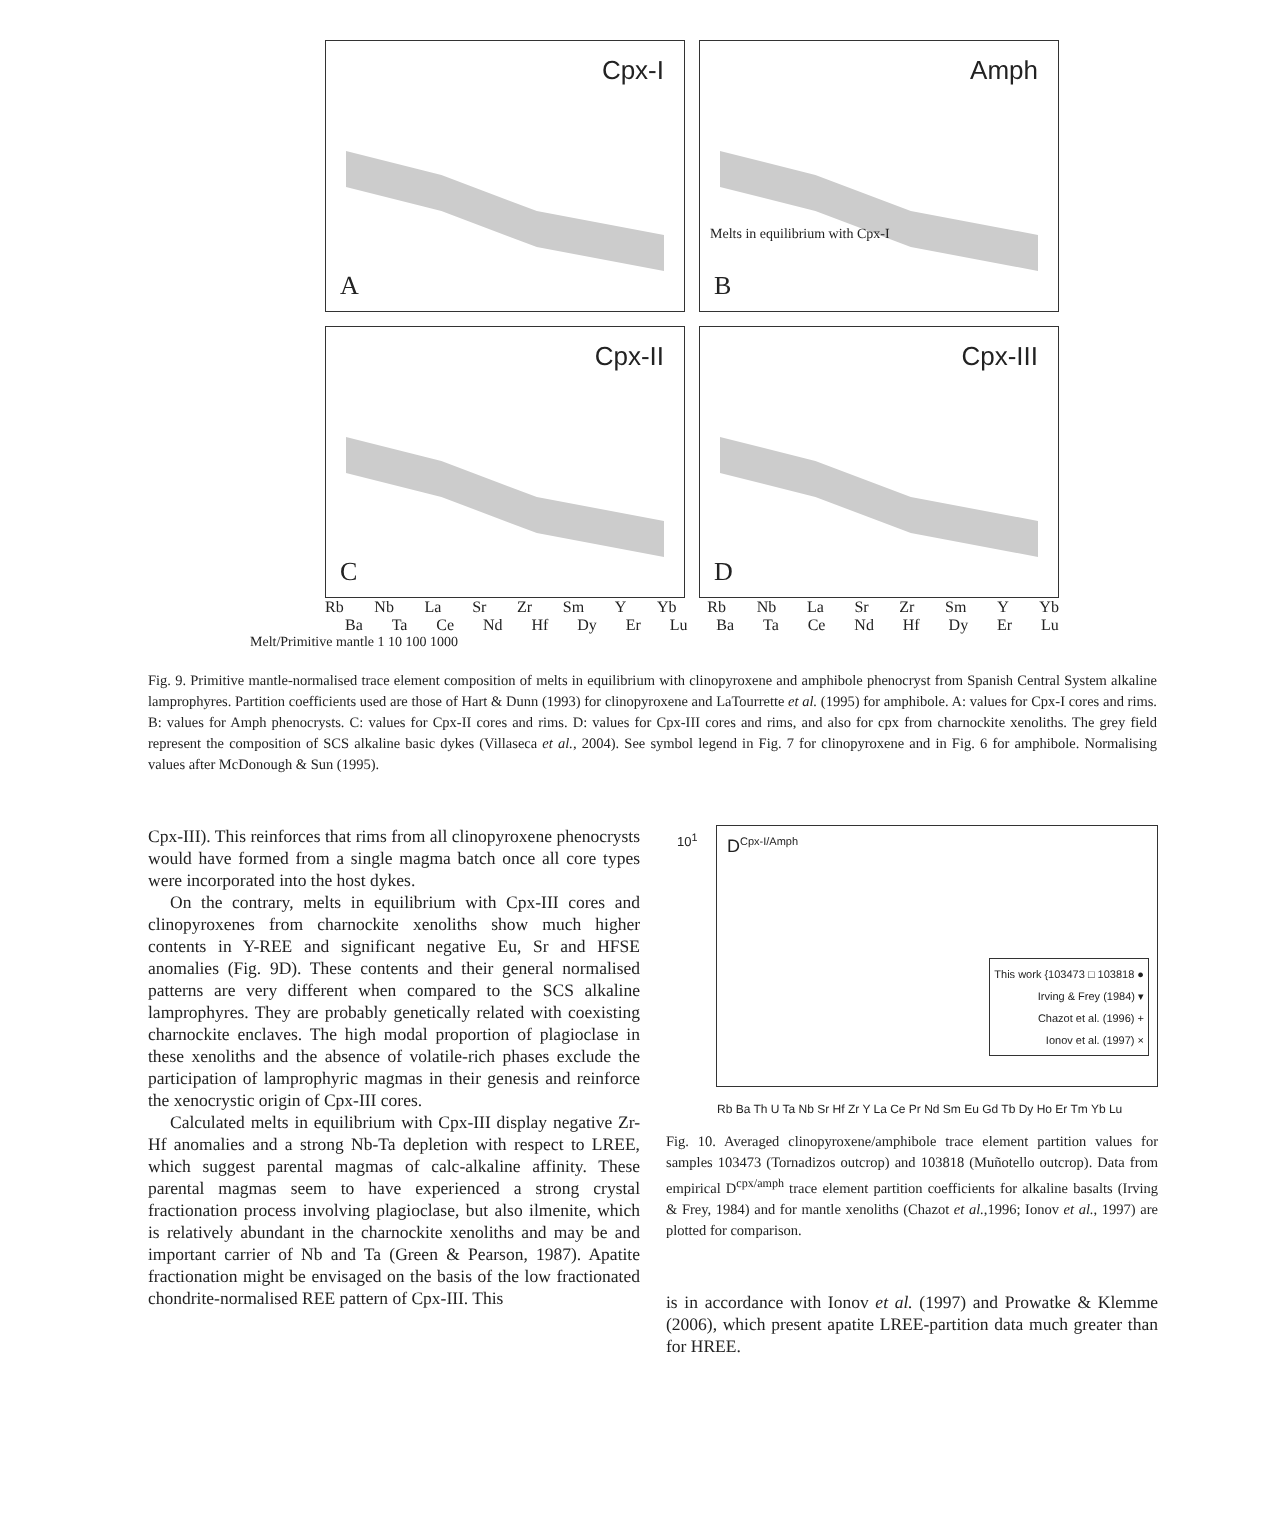Cpx-I
A
Amph
Melts in equilibrium with Cpx-I
B
Cpx-II
C
Cpx-III
D
Rb Nb La Sr Zr Sm Y Yb Rb Nb La Sr Zr Sm Y Yb
Ba Ta Ce Nd Hf Dy Er Lu Ba Ta Ce Nd Hf Dy Er Lu
Melt/Primitive mantle 1 10 100 1000
Fig. 9. Primitive mantle-normalised trace element composition of melts in equilibrium with clinopyroxene and amphibole phenocryst from Spanish Central System alkaline lamprophyres. Partition coefficients used are those of Hart & Dunn (1993) for clinopyroxene and LaTourrette et al. (1995) for amphibole. A: values for Cpx-I cores and rims. B: values for Amph phenocrysts. C: values for Cpx-II cores and rims. D: values for Cpx-III cores and rims, and also for cpx from charnockite xenoliths. The grey field represent the composition of SCS alkaline basic dykes (Villaseca et al., 2004). See symbol legend in Fig. 7 for clinopyroxene and in Fig. 6 for amphibole. Normalising values after McDonough & Sun (1995).
Cpx-III). This reinforces that rims from all clinopyroxene phenocrysts would have formed from a single magma batch once all core types were incorporated into the host dykes.
On the contrary, melts in equilibrium with Cpx-III cores and clinopyroxenes from charnockite xenoliths show much higher contents in Y-REE and significant negative Eu, Sr and HFSE anomalies (Fig. 9D). These contents and their general normalised patterns are very different when compared to the SCS alkaline lamprophyres. They are probably genetically related with coexisting charnockite enclaves. The high modal proportion of plagioclase in these xenoliths and the absence of volatile-rich phases exclude the participation of lamprophyric magmas in their genesis and reinforce the xenocrystic origin of Cpx-III cores.
Calculated melts in equilibrium with Cpx-III display negative Zr-Hf anomalies and a strong Nb-Ta depletion with respect to LREE, which suggest parental magmas of calc-alkaline affinity. These parental magmas seem to have experienced a strong crystal fractionation process involving plagioclase, but also ilmenite, which is relatively abundant in the charnockite xenoliths and may be and important carrier of Nb and Ta (Green & Pearson, 1987). Apatite fractionation might be envisaged on the basis of the low fractionated chondrite-normalised REE pattern of Cpx-III. This
D<sup>Cpx-I/Amph</sup> 10<sup>1</sup>
This work {103473 □ 103818 ●
Irving & Frey (1984) ▾
Chazot et al. (1996) +
Ionov et al. (1997) ×
Rb Ba Th U Ta Nb Sr Hf Zr Y La Ce Pr Nd Sm Eu Gd Tb Dy Ho Er Tm Yb Lu
Fig. 10. Averaged clinopyroxene/amphibole trace element partition values for samples 103473 (Tornadizos outcrop) and 103818 (Muñotello outcrop). Data from empirical D<sup>cpx/amph</sup> trace element partition coefficients for alkaline basalts (Irving & Frey, 1984) and for mantle xenoliths (Chazot et al.,1996; Ionov et al., 1997) are plotted for comparison.
is in accordance with Ionov et al. (1997) and Prowatke & Klemme (2006), which present apatite LREE-partition data much greater than for HREE.